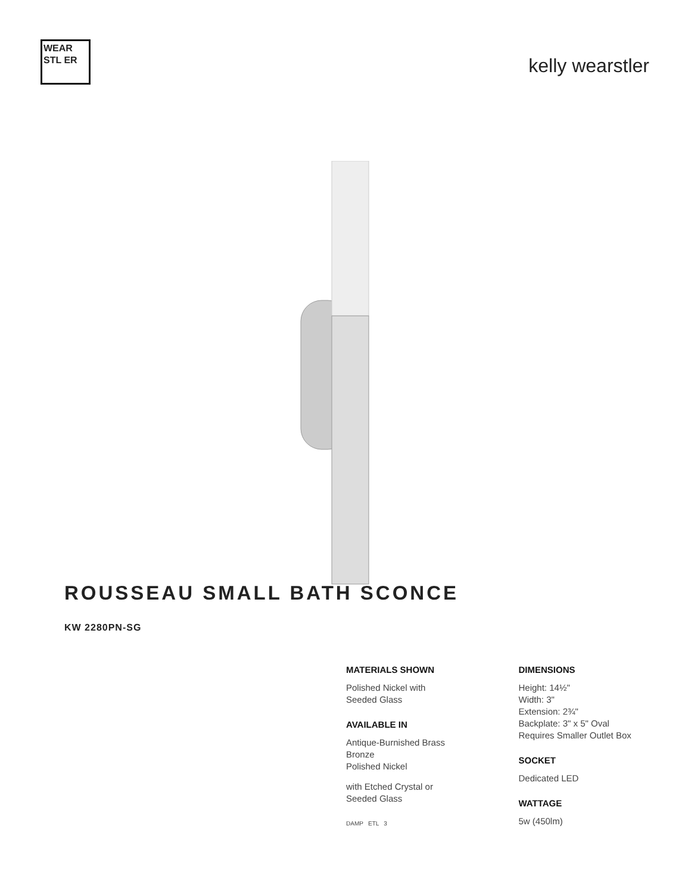WEAR STL ER
kelly wearstler
ROUSSEAU SMALL BATH SCONCE
KW 2280PN-SG
MATERIALS SHOWN
Polished Nickel with
Seeded Glass
AVAILABLE IN
Antique-Burnished Brass
Bronze
Polished Nickel
with Etched Crystal or
Seeded Glass
DAMP ETL 3
DIMENSIONS
Height: 14½"
Width: 3"
Extension: 2¾"
Backplate: 3" x 5" Oval
Requires Smaller Outlet Box
SOCKET
Dedicated LED
WATTAGE
5w (450lm)